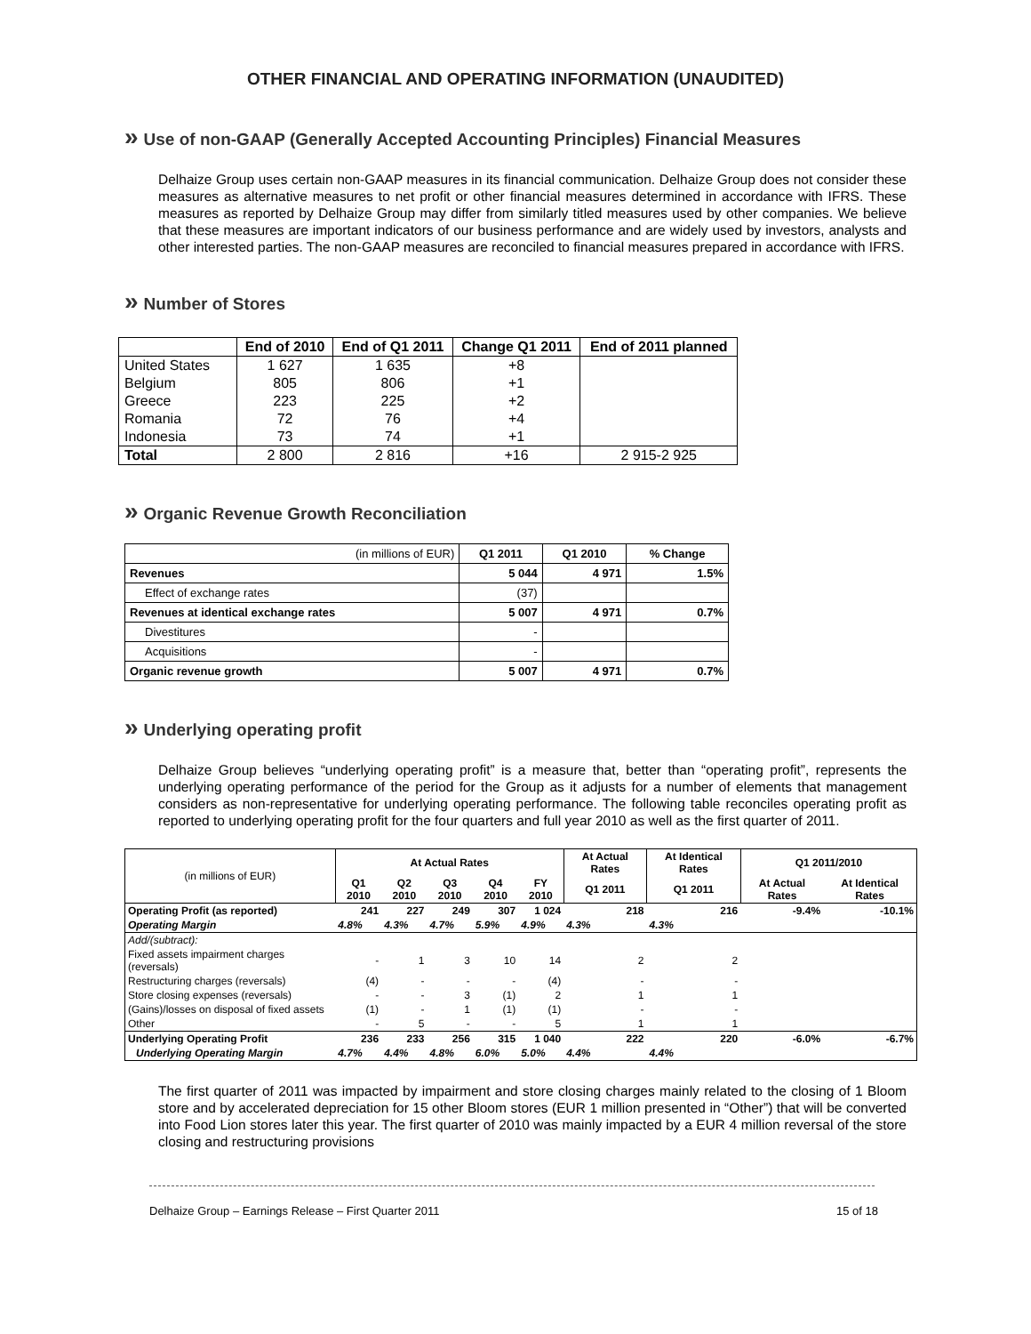OTHER FINANCIAL AND OPERATING INFORMATION (UNAUDITED)
» Use of non-GAAP (Generally Accepted Accounting Principles) Financial Measures
Delhaize Group uses certain non-GAAP measures in its financial communication. Delhaize Group does not consider these measures as alternative measures to net profit or other financial measures determined in accordance with IFRS. These measures as reported by Delhaize Group may differ from similarly titled measures used by other companies. We believe that these measures are important indicators of our business performance and are widely used by investors, analysts and other interested parties. The non-GAAP measures are reconciled to financial measures prepared in accordance with IFRS.
» Number of Stores
| | End of 2010 | End of Q1 2011 | Change Q1 2011 | End of 2011 planned |
| --- | --- | --- | --- | --- |
| United States | 1 627 | 1 635 | +8 | |
| Belgium | 805 | 806 | +1 | |
| Greece | 223 | 225 | +2 | |
| Romania | 72 | 76 | +4 | |
| Indonesia | 73 | 74 | +1 | |
| Total | 2 800 | 2 816 | +16 | 2 915-2 925 |
» Organic Revenue Growth Reconciliation
| (in millions of EUR) | Q1 2011 | Q1 2010 | % Change |
| Revenues | 5 044 | 4 971 | 1.5% |
| Effect of exchange rates | (37) | | |
| Revenues at identical exchange rates | 5 007 | 4 971 | 0.7% |
| Divestitures | - | | |
| Acquisitions | - | | |
| Organic revenue growth | 5 007 | 4 971 | 0.7% |
» Underlying operating profit
Delhaize Group believes “underlying operating profit” is a measure that, better than “operating profit”, represents the underlying operating performance of the period for the Group as it adjusts for a number of elements that management considers as non-representative for underlying operating performance. The following table reconciles operating profit as reported to underlying operating profit for the four quarters and full year 2010 as well as the first quarter of 2011.
| (in millions of EUR) | At Actual Rates | | | | | At Actual Rates | At Identical Rates | Q1 2011/2010 | |
| | Q1 2010 | Q2 2010 | Q3 2010 | Q4 2010 | FY 2010 | Q1 2011 | Q1 2011 | At Actual Rates | At Identical Rates |
| Operating Profit (as reported) | 241 | 227 | 249 | 307 | 1 024 | 218 | 216 | -9.4% | -10.1% |
| Operating Margin | 4.8% | 4.3% | 4.7% | 5.9% | 4.9% | 4.3% | 4.3% | | |
| Add/(subtract): | | | | | | | | | |
| Fixed assets impairment charges (reversals) | - | 1 | 3 | 10 | 14 | 2 | 2 | | |
| Restructuring charges (reversals) | (4) | - | - | - | (4) | - | - | | |
| Store closing expenses (reversals) | - | - | 3 | (1) | 2 | 1 | 1 | | |
| (Gains)/losses on disposal of fixed assets | (1) | - | 1 | (1) | (1) | - | - | | |
| Other | - | 5 | - | - | 5 | 1 | 1 | | |
| Underlying Operating Profit | 236 | 233 | 256 | 315 | 1 040 | 222 | 220 | -6.0% | -6.7% |
| Underlying Operating Margin | 4.7% | 4.4% | 4.8% | 6.0% | 5.0% | 4.4% | 4.4% | | |
The first quarter of 2011 was impacted by impairment and store closing charges mainly related to the closing of 1 Bloom store and by accelerated depreciation for 15 other Bloom stores (EUR 1 million presented in “Other”) that will be converted into Food Lion stores later this year. The first quarter of 2010 was mainly impacted by a EUR 4 million reversal of the store closing and restructuring provisions
Delhaize Group – Earnings Release – First Quarter 2011 15 of 18